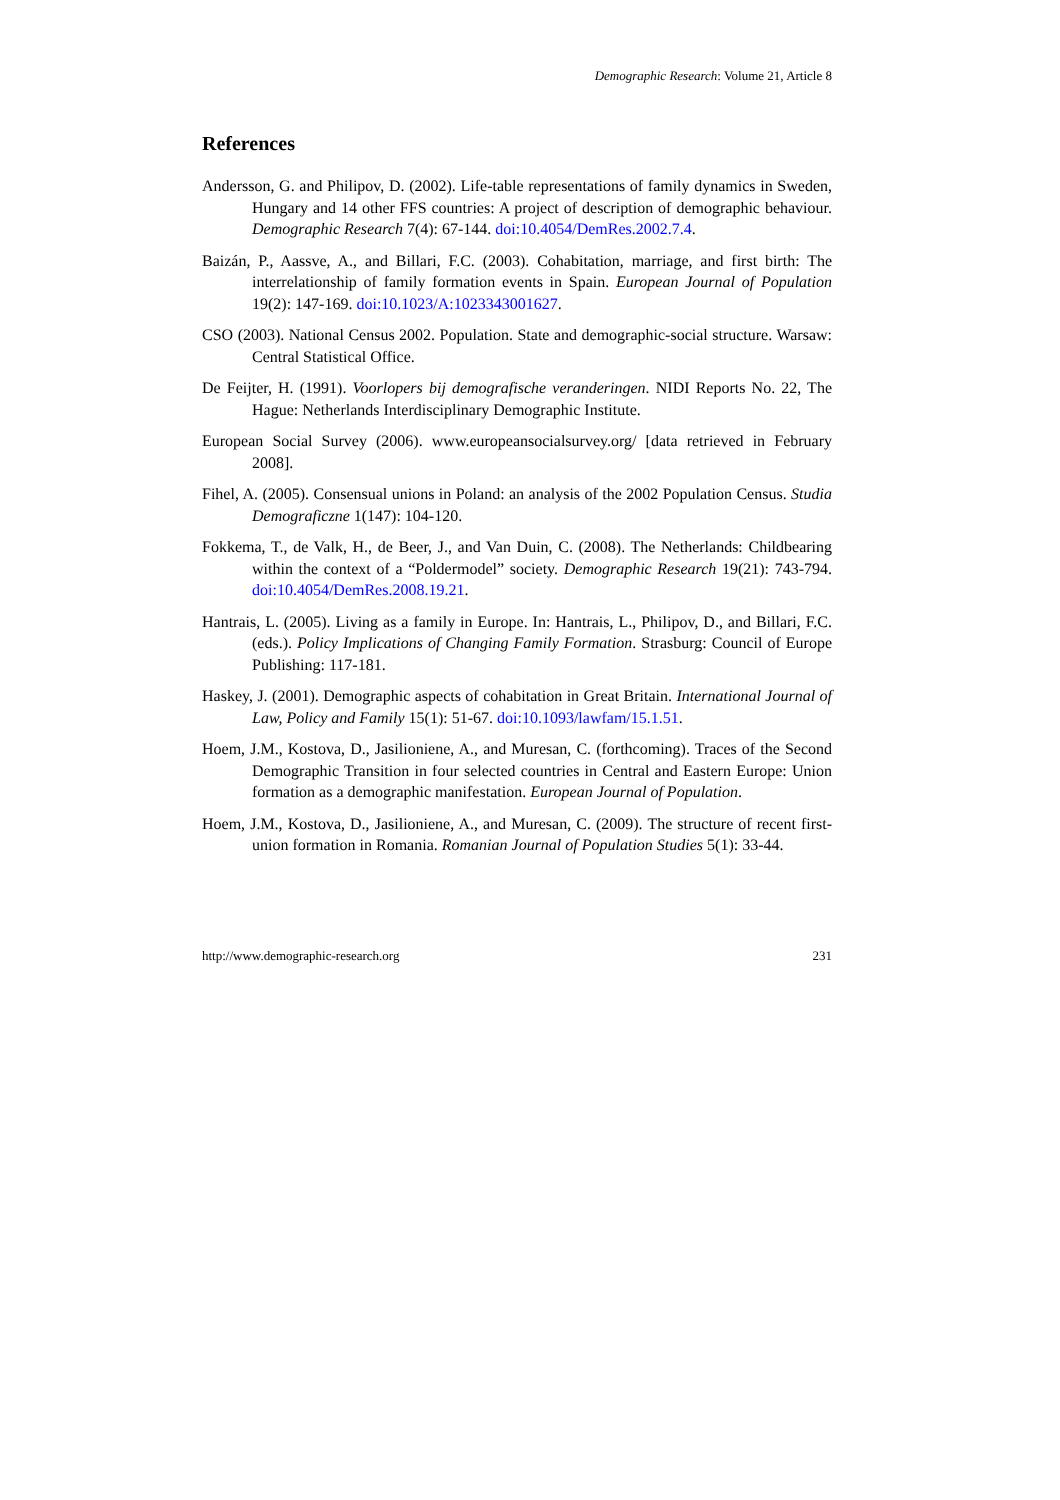Demographic Research: Volume 21, Article 8
References
Andersson, G. and Philipov, D. (2002). Life-table representations of family dynamics in Sweden, Hungary and 14 other FFS countries: A project of description of demographic behaviour. Demographic Research 7(4): 67-144. doi:10.4054/DemRes.2002.7.4.
Baizán, P., Aassve, A., and Billari, F.C. (2003). Cohabitation, marriage, and first birth: The interrelationship of family formation events in Spain. European Journal of Population 19(2): 147-169. doi:10.1023/A:1023343001627.
CSO (2003). National Census 2002. Population. State and demographic-social structure. Warsaw: Central Statistical Office.
De Feijter, H. (1991). Voorlopers bij demografische veranderingen. NIDI Reports No. 22, The Hague: Netherlands Interdisciplinary Demographic Institute.
European Social Survey (2006). www.europeansocialsurvey.org/ [data retrieved in February 2008].
Fihel, A. (2005). Consensual unions in Poland: an analysis of the 2002 Population Census. Studia Demograficzne 1(147): 104-120.
Fokkema, T., de Valk, H., de Beer, J., and Van Duin, C. (2008). The Netherlands: Childbearing within the context of a “Poldermodel” society. Demographic Research 19(21): 743-794. doi:10.4054/DemRes.2008.19.21.
Hantrais, L. (2005). Living as a family in Europe. In: Hantrais, L., Philipov, D., and Billari, F.C. (eds.). Policy Implications of Changing Family Formation. Strasburg: Council of Europe Publishing: 117-181.
Haskey, J. (2001). Demographic aspects of cohabitation in Great Britain. International Journal of Law, Policy and Family 15(1): 51-67. doi:10.1093/lawfam/15.1.51.
Hoem, J.M., Kostova, D., Jasilioniene, A., and Muresan, C. (forthcoming). Traces of the Second Demographic Transition in four selected countries in Central and Eastern Europe: Union formation as a demographic manifestation. European Journal of Population.
Hoem, J.M., Kostova, D., Jasilioniene, A., and Muresan, C. (2009). The structure of recent first-union formation in Romania. Romanian Journal of Population Studies 5(1): 33-44.
http://www.demographic-research.org 231